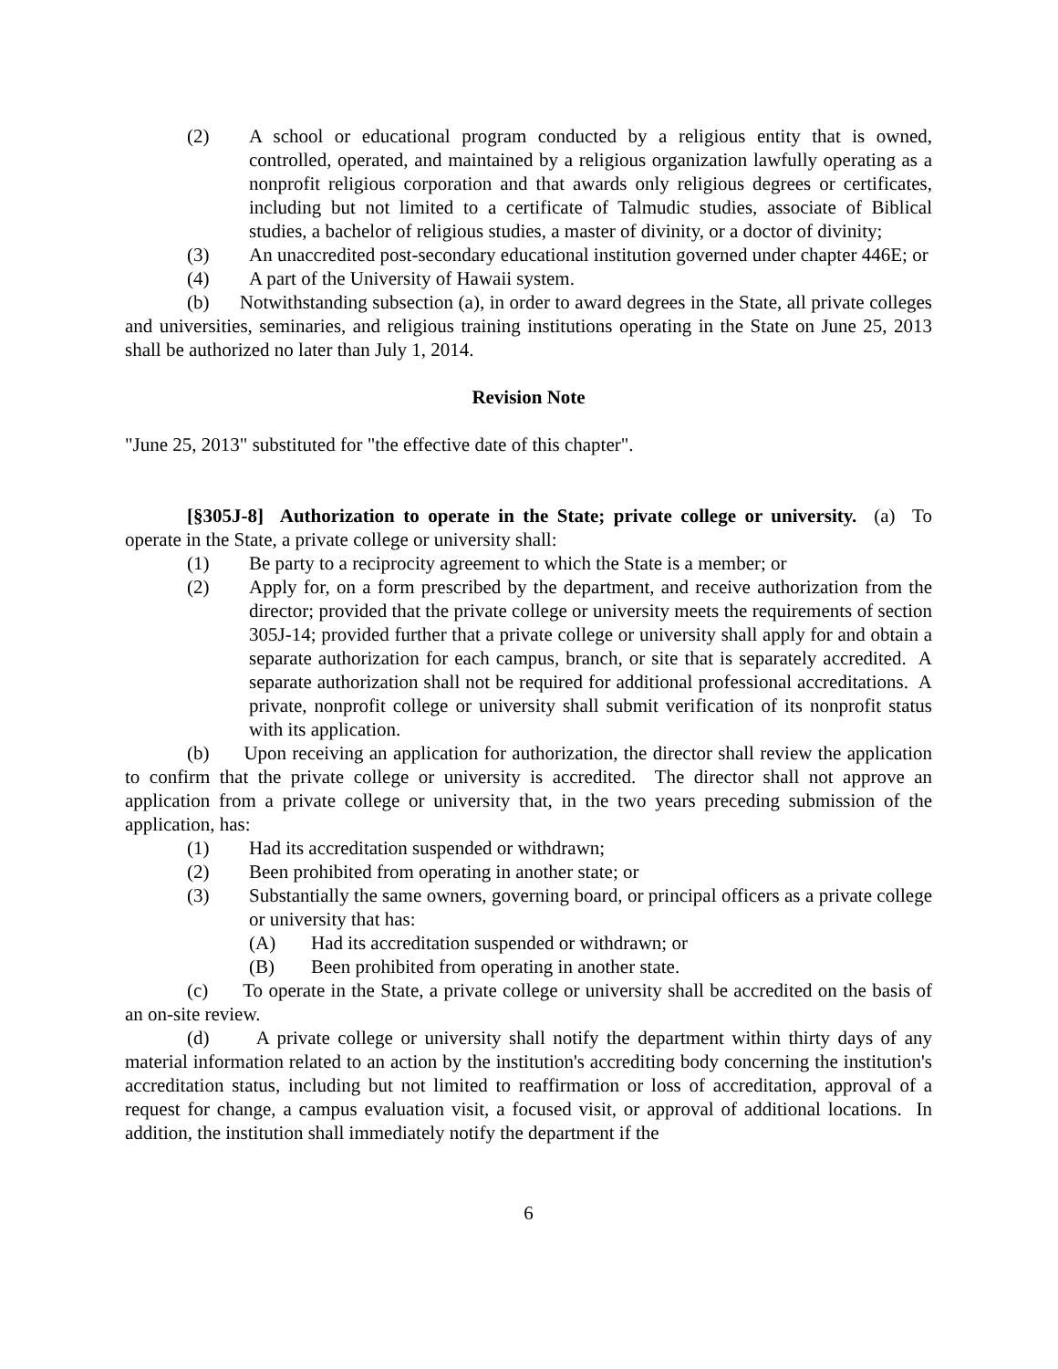(2) A school or educational program conducted by a religious entity that is owned, controlled, operated, and maintained by a religious organization lawfully operating as a nonprofit religious corporation and that awards only religious degrees or certificates, including but not limited to a certificate of Talmudic studies, associate of Biblical studies, a bachelor of religious studies, a master of divinity, or a doctor of divinity;
(3) An unaccredited post-secondary educational institution governed under chapter 446E; or
(4) A part of the University of Hawaii system.
(b) Notwithstanding subsection (a), in order to award degrees in the State, all private colleges and universities, seminaries, and religious training institutions operating in the State on June 25, 2013 shall be authorized no later than July 1, 2014.
Revision Note
"June 25, 2013" substituted for "the effective date of this chapter".
[§305J-8] Authorization to operate in the State; private college or university. (a) To operate in the State, a private college or university shall:
(1) Be party to a reciprocity agreement to which the State is a member; or
(2) Apply for, on a form prescribed by the department, and receive authorization from the director; provided that the private college or university meets the requirements of section 305J-14; provided further that a private college or university shall apply for and obtain a separate authorization for each campus, branch, or site that is separately accredited. A separate authorization shall not be required for additional professional accreditations. A private, nonprofit college or university shall submit verification of its nonprofit status with its application.
(b) Upon receiving an application for authorization, the director shall review the application to confirm that the private college or university is accredited. The director shall not approve an application from a private college or university that, in the two years preceding submission of the application, has:
(1) Had its accreditation suspended or withdrawn;
(2) Been prohibited from operating in another state; or
(3) Substantially the same owners, governing board, or principal officers as a private college or university that has:
(A) Had its accreditation suspended or withdrawn; or
(B) Been prohibited from operating in another state.
(c) To operate in the State, a private college or university shall be accredited on the basis of an on-site review.
(d) A private college or university shall notify the department within thirty days of any material information related to an action by the institution's accrediting body concerning the institution's accreditation status, including but not limited to reaffirmation or loss of accreditation, approval of a request for change, a campus evaluation visit, a focused visit, or approval of additional locations. In addition, the institution shall immediately notify the department if the
6